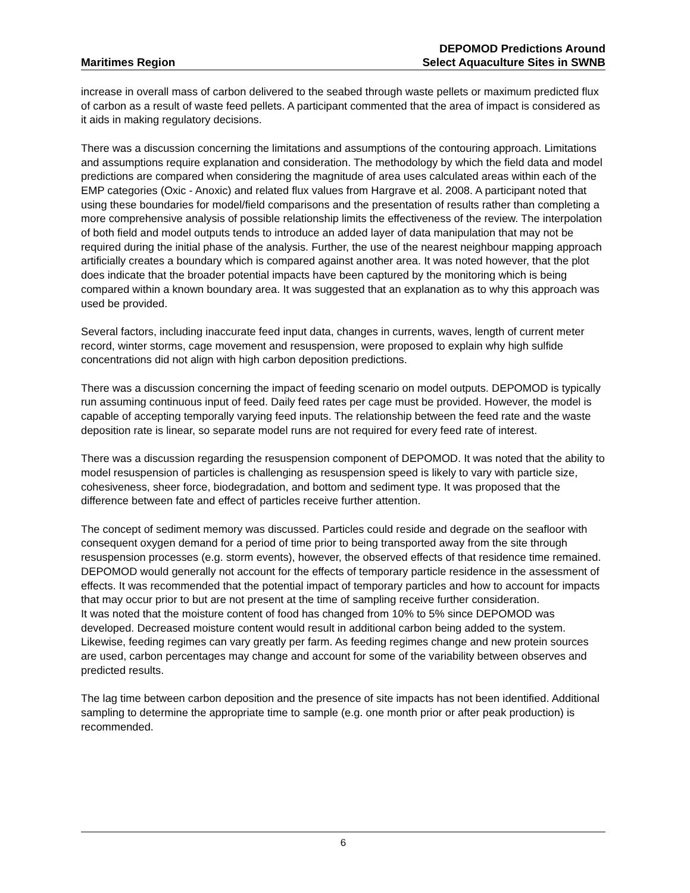Maritimes Region
DEPOMOD Predictions Around
Select Aquaculture Sites in SWNB
increase in overall mass of carbon delivered to the seabed through waste pellets or maximum predicted flux of carbon as a result of waste feed pellets. A participant commented that the area of impact is considered as it aids in making regulatory decisions.
There was a discussion concerning the limitations and assumptions of the contouring approach. Limitations and assumptions require explanation and consideration. The methodology by which the field data and model predictions are compared when considering the magnitude of area uses calculated areas within each of the EMP categories (Oxic - Anoxic) and related flux values from Hargrave et al. 2008. A participant noted that using these boundaries for model/field comparisons and the presentation of results rather than completing a more comprehensive analysis of possible relationship limits the effectiveness of the review. The interpolation of both field and model outputs tends to introduce an added layer of data manipulation that may not be required during the initial phase of the analysis. Further, the use of the nearest neighbour mapping approach artificially creates a boundary which is compared against another area. It was noted however, that the plot does indicate that the broader potential impacts have been captured by the monitoring which is being compared within a known boundary area. It was suggested that an explanation as to why this approach was used be provided.
Several factors, including inaccurate feed input data, changes in currents, waves, length of current meter record, winter storms, cage movement and resuspension, were proposed to explain why high sulfide concentrations did not align with high carbon deposition predictions.
There was a discussion concerning the impact of feeding scenario on model outputs. DEPOMOD is typically run assuming continuous input of feed. Daily feed rates per cage must be provided. However, the model is capable of accepting temporally varying feed inputs. The relationship between the feed rate and the waste deposition rate is linear, so separate model runs are not required for every feed rate of interest.
There was a discussion regarding the resuspension component of DEPOMOD. It was noted that the ability to model resuspension of particles is challenging as resuspension speed is likely to vary with particle size, cohesiveness, sheer force, biodegradation, and bottom and sediment type. It was proposed that the difference between fate and effect of particles receive further attention.
The concept of sediment memory was discussed. Particles could reside and degrade on the seafloor with consequent oxygen demand for a period of time prior to being transported away from the site through resuspension processes (e.g. storm events), however, the observed effects of that residence time remained. DEPOMOD would generally not account for the effects of temporary particle residence in the assessment of effects. It was recommended that the potential impact of temporary particles and how to account for impacts that may occur prior to but are not present at the time of sampling receive further consideration.
It was noted that the moisture content of food has changed from 10% to 5% since DEPOMOD was developed. Decreased moisture content would result in additional carbon being added to the system. Likewise, feeding regimes can vary greatly per farm. As feeding regimes change and new protein sources are used, carbon percentages may change and account for some of the variability between observes and predicted results.
The lag time between carbon deposition and the presence of site impacts has not been identified. Additional sampling to determine the appropriate time to sample (e.g. one month prior or after peak production) is recommended.
6